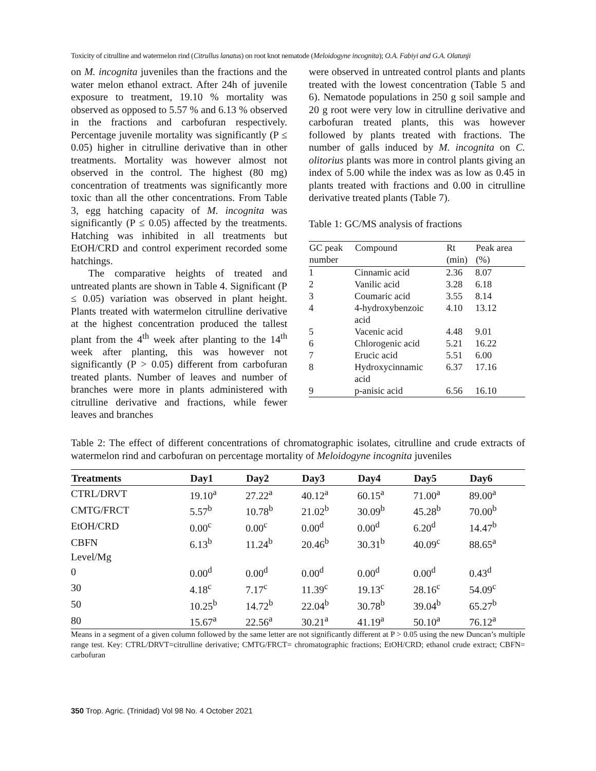Toxicity of citrulline and watermelon rind (Citrullus lanatus) on root knot nematode (Meloidogyne incognita); O.A. Fabiyi and G.A. Olatunji
on M. incognita juveniles than the fractions and the water melon ethanol extract. After 24h of juvenile exposure to treatment, 19.10 % mortality was observed as opposed to 5.57 % and 6.13 % observed in the fractions and carbofuran respectively. Percentage juvenile mortality was significantly (P ≤ 0.05) higher in citrulline derivative than in other treatments. Mortality was however almost not observed in the control. The highest (80 mg) concentration of treatments was significantly more toxic than all the other concentrations. From Table 3, egg hatching capacity of M. incognita was significantly (P ≤ 0.05) affected by the treatments. Hatching was inhibited in all treatments but EtOH/CRD and control experiment recorded some hatchings.
The comparative heights of treated and untreated plants are shown in Table 4. Significant (P ≤ 0.05) variation was observed in plant height. Plants treated with watermelon citrulline derivative at the highest concentration produced the tallest plant from the 4<sup>th</sup> week after planting to the 14<sup>th</sup> week after planting, this was however not significantly (P > 0.05) different from carbofuran treated plants. Number of leaves and number of branches were more in plants administered with citrulline derivative and fractions, while fewer leaves and branches
were observed in untreated control plants and plants treated with the lowest concentration (Table 5 and 6). Nematode populations in 250 g soil sample and 20 g root were very low in citrulline derivative and carbofuran treated plants, this was however followed by plants treated with fractions. The number of galls induced by M. incognita on C. olitorius plants was more in control plants giving an index of 5.00 while the index was as low as 0.45 in plants treated with fractions and 0.00 in citrulline derivative treated plants (Table 7).
Table 1: GC/MS analysis of fractions
| GC peak number | Compound | Rt (min) | Peak area (%) |
| --- | --- | --- | --- |
| 1 | Cinnamic acid | 2.36 | 8.07 |
| 2 | Vanilic acid | 3.28 | 6.18 |
| 3 | Coumaric acid | 3.55 | 8.14 |
| 4 | 4-hydroxybenzoic acid | 4.10 | 13.12 |
| 5 | Vacenic acid | 4.48 | 9.01 |
| 6 | Chlorogenic acid | 5.21 | 16.22 |
| 7 | Erucic acid | 5.51 | 6.00 |
| 8 | Hydroxycinnamic acid | 6.37 | 17.16 |
| 9 | p-anisic acid | 6.56 | 16.10 |
Table 2: The effect of different concentrations of chromatographic isolates, citrulline and crude extracts of watermelon rind and carbofuran on percentage mortality of Meloidogyne incognita juveniles
| Treatments | Day1 | Day2 | Day3 | Day4 | Day5 | Day6 |
| --- | --- | --- | --- | --- | --- | --- |
| CTRL/DRVT | 19.10<sup>a</sup> | 27.22<sup>a</sup> | 40.12<sup>a</sup> | 60.15<sup>a</sup> | 71.00<sup>a</sup> | 89.00<sup>a</sup> |
| CMTG/FRCT | 5.57<sup>b</sup> | 10.78<sup>b</sup> | 21.02<sup>b</sup> | 30.09<sup>b</sup> | 45.28<sup>b</sup> | 70.00<sup>b</sup> |
| EtOH/CRD | 0.00<sup>c</sup> | 0.00<sup>c</sup> | 0.00<sup>d</sup> | 0.00<sup>d</sup> | 6.20<sup>d</sup> | 14.47<sup>b</sup> |
| CBFN | 6.13<sup>b</sup> | 11.24<sup>b</sup> | 20.46<sup>b</sup> | 30.31<sup>b</sup> | 40.09<sup>c</sup> | 88.65<sup>a</sup> |
| Level/Mg | | | | | | |
| 0 | 0.00<sup>d</sup> | 0.00<sup>d</sup> | 0.00<sup>d</sup> | 0.00<sup>d</sup> | 0.00<sup>d</sup> | 0.43<sup>d</sup> |
| 30 | 4.18<sup>c</sup> | 7.17<sup>c</sup> | 11.39<sup>c</sup> | 19.13<sup>c</sup> | 28.16<sup>c</sup> | 54.09<sup>c</sup> |
| 50 | 10.25<sup>b</sup> | 14.72<sup>b</sup> | 22.04<sup>b</sup> | 30.78<sup>b</sup> | 39.04<sup>b</sup> | 65.27<sup>b</sup> |
| 80 | 15.67<sup>a</sup> | 22.56<sup>a</sup> | 30.21<sup>a</sup> | 41.19<sup>a</sup> | 50.10<sup>a</sup> | 76.12<sup>a</sup> |
Means in a segment of a given column followed by the same letter are not significantly different at P > 0.05 using the new Duncan’s multiple range test. Key: CTRL/DRVT=citrulline derivative; CMTG/FRCT= chromatographic fractions; EtOH/CRD; ethanol crude extract; CBFN= carbofuran
350 Trop. Agric. (Trinidad) Vol 98 No. 4 October 2021